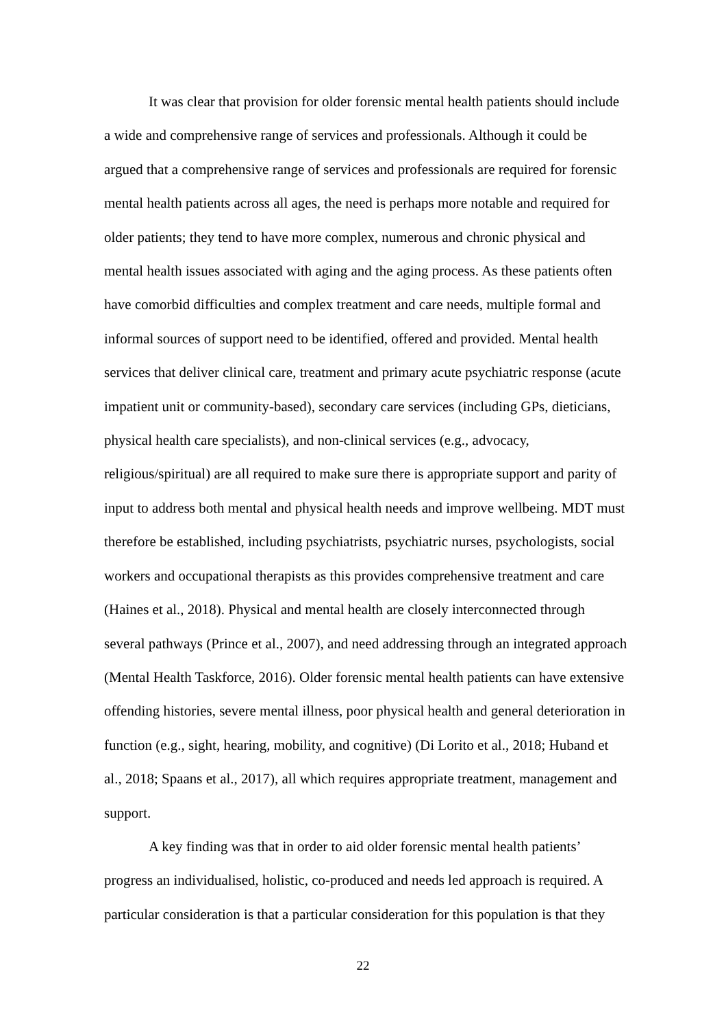It was clear that provision for older forensic mental health patients should include a wide and comprehensive range of services and professionals. Although it could be argued that a comprehensive range of services and professionals are required for forensic mental health patients across all ages, the need is perhaps more notable and required for older patients; they tend to have more complex, numerous and chronic physical and mental health issues associated with aging and the aging process. As these patients often have comorbid difficulties and complex treatment and care needs, multiple formal and informal sources of support need to be identified, offered and provided. Mental health services that deliver clinical care, treatment and primary acute psychiatric response (acute impatient unit or community-based), secondary care services (including GPs, dieticians, physical health care specialists), and non-clinical services (e.g., advocacy, religious/spiritual) are all required to make sure there is appropriate support and parity of input to address both mental and physical health needs and improve wellbeing. MDT must therefore be established, including psychiatrists, psychiatric nurses, psychologists, social workers and occupational therapists as this provides comprehensive treatment and care (Haines et al., 2018). Physical and mental health are closely interconnected through several pathways (Prince et al., 2007), and need addressing through an integrated approach (Mental Health Taskforce, 2016). Older forensic mental health patients can have extensive offending histories, severe mental illness, poor physical health and general deterioration in function (e.g., sight, hearing, mobility, and cognitive) (Di Lorito et al., 2018; Huband et al., 2018; Spaans et al., 2017), all which requires appropriate treatment, management and support.
A key finding was that in order to aid older forensic mental health patients’ progress an individualised, holistic, co-produced and needs led approach is required. A particular consideration is that a particular consideration for this population is that they
22